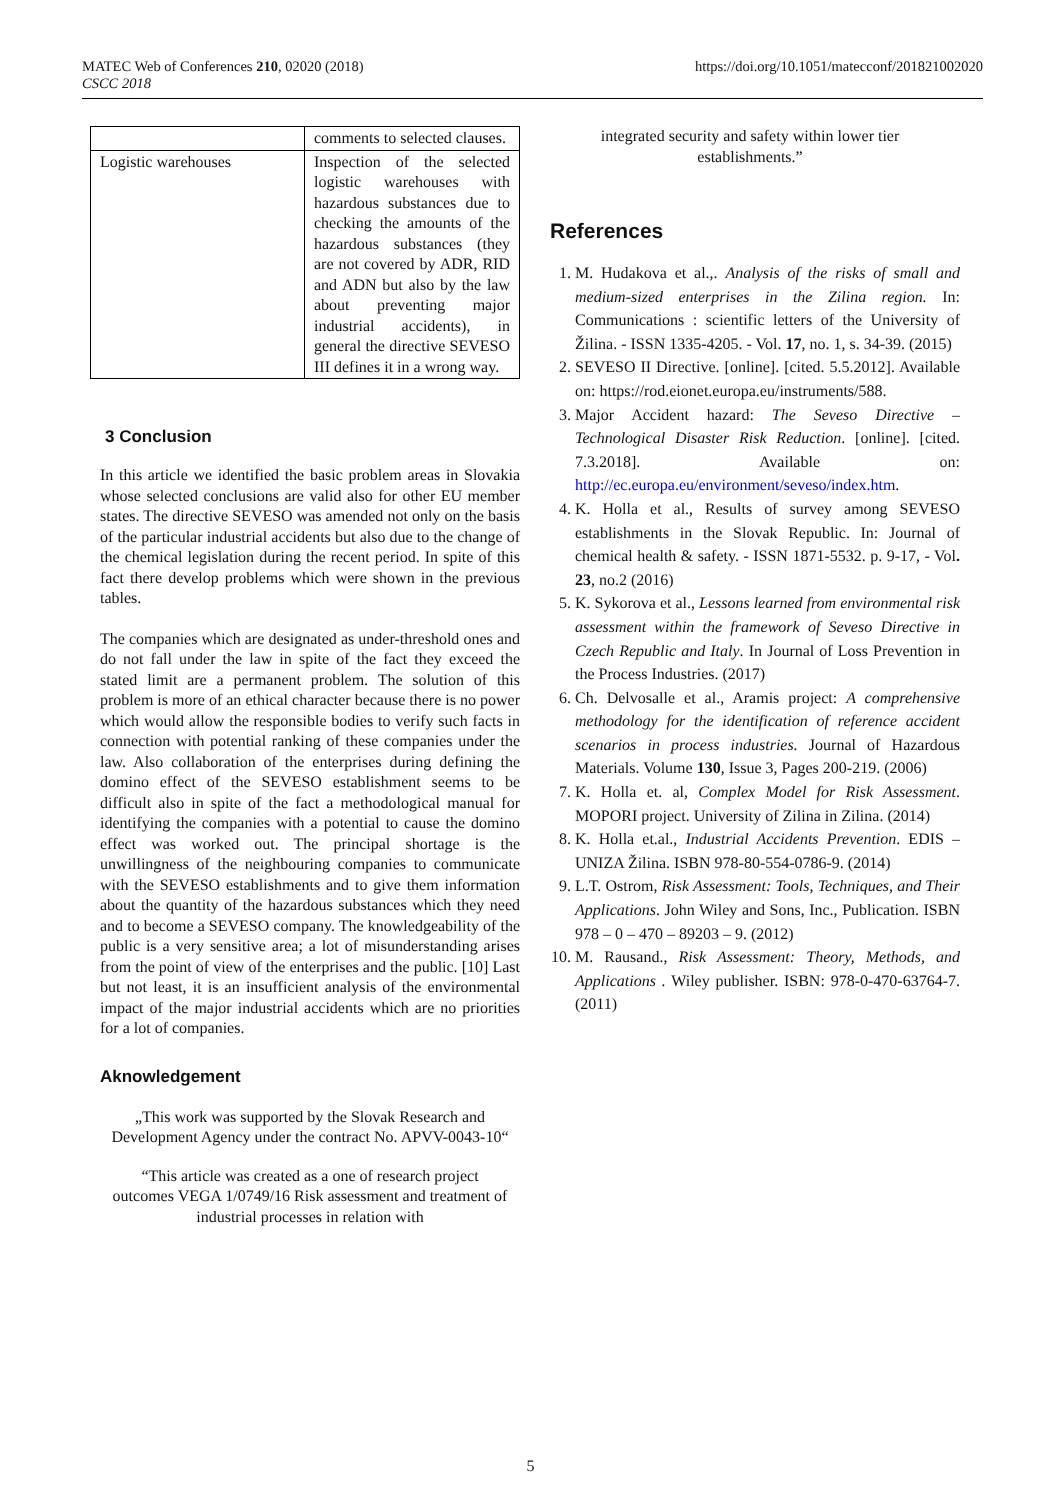MATEC Web of Conferences 210, 02020 (2018)
CSCC 2018 https://doi.org/10.1051/matecconf/201821002020
| | comments to selected clauses. |
| Logistic warehouses | Inspection of the selected logistic warehouses with hazardous substances due to checking the amounts of the hazardous substances (they are not covered by ADR, RID and ADN but also by the law about preventing major industrial accidents), in general the directive SEVESO III defines it in a wrong way. |
3 Conclusion
In this article we identified the basic problem areas in Slovakia whose selected conclusions are valid also for other EU member states. The directive SEVESO was amended not only on the basis of the particular industrial accidents but also due to the change of the chemical legislation during the recent period. In spite of this fact there develop problems which were shown in the previous tables.
The companies which are designated as under-threshold ones and do not fall under the law in spite of the fact they exceed the stated limit are a permanent problem. The solution of this problem is more of an ethical character because there is no power which would allow the responsible bodies to verify such facts in connection with potential ranking of these companies under the law. Also collaboration of the enterprises during defining the domino effect of the SEVESO establishment seems to be difficult also in spite of the fact a methodological manual for identifying the companies with a potential to cause the domino effect was worked out. The principal shortage is the unwillingness of the neighbouring companies to communicate with the SEVESO establishments and to give them information about the quantity of the hazardous substances which they need and to become a SEVESO company. The knowledgeability of the public is a very sensitive area; a lot of misunderstanding arises from the point of view of the enterprises and the public. [10] Last but not least, it is an insufficient analysis of the environmental impact of the major industrial accidents which are no priorities for a lot of companies.
Aknowledgement
„This work was supported by the Slovak Research and Development Agency under the contract No. APVV-0043-10“
“This article was created as a one of research project outcomes VEGA 1/0749/16 Risk assessment and treatment of industrial processes in relation with
integrated security and safety within lower tier establishments.”
References
1. M. Hudakova et al.,. Analysis of the risks of small and medium-sized enterprises in the Zilina region. In: Communications : scientific letters of the University of Žilina. - ISSN 1335-4205. - Vol. 17, no. 1, s. 34-39. (2015)
2. SEVESO II Directive. [online]. [cited. 5.5.2012]. Available on: https://rod.eionet.europa.eu/instruments/588.
3. Major Accident hazard: The Seveso Directive – Technological Disaster Risk Reduction. [online]. [cited. 7.3.2018]. Available on: http://ec.europa.eu/environment/seveso/index.htm.
4. K. Holla et al., Results of survey among SEVESO establishments in the Slovak Republic. In: Journal of chemical health & safety. - ISSN 1871-5532. p. 9-17, - Vol. 23, no.2 (2016)
5. K. Sykorova et al., Lessons learned from environmental risk assessment within the framework of Seveso Directive in Czech Republic and Italy. In Journal of Loss Prevention in the Process Industries. (2017)
6. Ch. Delvosalle et al., Aramis project: A comprehensive methodology for the identification of reference accident scenarios in process industries. Journal of Hazardous Materials. Volume 130, Issue 3, Pages 200-219. (2006)
7. K. Holla et. al, Complex Model for Risk Assessment. MOPORI project. University of Zilina in Zilina. (2014)
8. K. Holla et.al., Industrial Accidents Prevention. EDIS – UNIZA Žilina. ISBN 978-80-554-0786-9. (2014)
9. L.T. Ostrom, Risk Assessment: Tools, Techniques, and Their Applications. John Wiley and Sons, Inc., Publication. ISBN 978 – 0 – 470 – 89203 – 9. (2012)
10. M. Rausand., Risk Assessment: Theory, Methods, and Applications . Wiley publisher. ISBN: 978-0-470-63764-7. (2011)
5